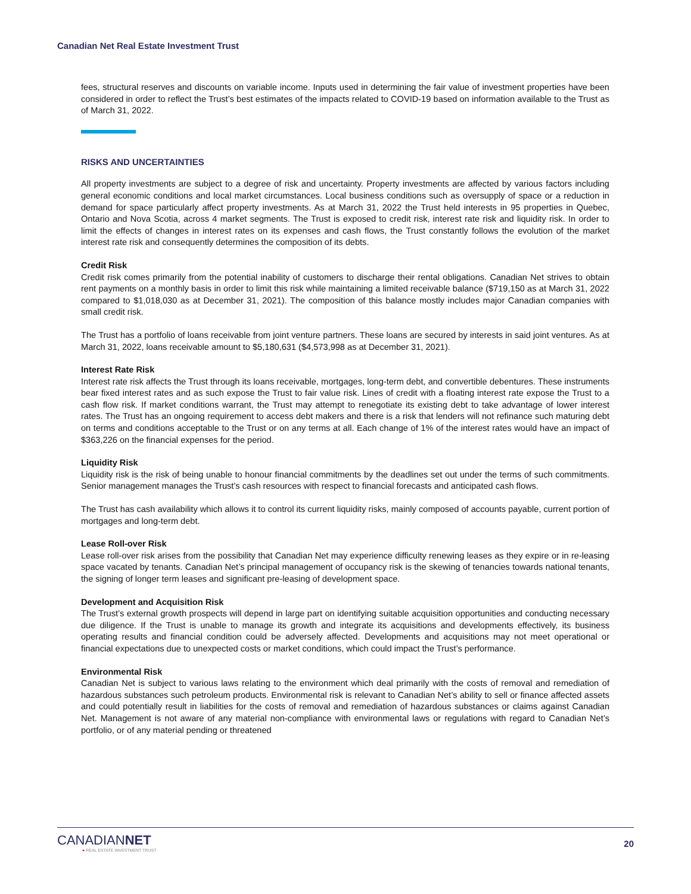Canadian Net Real Estate Investment Trust
fees, structural reserves and discounts on variable income. Inputs used in determining the fair value of investment properties have been considered in order to reflect the Trust’s best estimates of the impacts related to COVID-19 based on information available to the Trust as of March 31, 2022.
RISKS AND UNCERTAINTIES
All property investments are subject to a degree of risk and uncertainty. Property investments are affected by various factors including general economic conditions and local market circumstances. Local business conditions such as oversupply of space or a reduction in demand for space particularly affect property investments. As at March 31, 2022 the Trust held interests in 95 properties in Quebec, Ontario and Nova Scotia, across 4 market segments. The Trust is exposed to credit risk, interest rate risk and liquidity risk. In order to limit the effects of changes in interest rates on its expenses and cash flows, the Trust constantly follows the evolution of the market interest rate risk and consequently determines the composition of its debts.
Credit Risk
Credit risk comes primarily from the potential inability of customers to discharge their rental obligations. Canadian Net strives to obtain rent payments on a monthly basis in order to limit this risk while maintaining a limited receivable balance ($719,150 as at March 31, 2022 compared to $1,018,030 as at December 31, 2021). The composition of this balance mostly includes major Canadian companies with small credit risk.
The Trust has a portfolio of loans receivable from joint venture partners. These loans are secured by interests in said joint ventures. As at March 31, 2022, loans receivable amount to $5,180,631 ($4,573,998 as at December 31, 2021).
Interest Rate Risk
Interest rate risk affects the Trust through its loans receivable, mortgages, long-term debt, and convertible debentures. These instruments bear fixed interest rates and as such expose the Trust to fair value risk. Lines of credit with a floating interest rate expose the Trust to a cash flow risk. If market conditions warrant, the Trust may attempt to renegotiate its existing debt to take advantage of lower interest rates. The Trust has an ongoing requirement to access debt makers and there is a risk that lenders will not refinance such maturing debt on terms and conditions acceptable to the Trust or on any terms at all. Each change of 1% of the interest rates would have an impact of $363,226 on the financial expenses for the period.
Liquidity Risk
Liquidity risk is the risk of being unable to honour financial commitments by the deadlines set out under the terms of such commitments. Senior management manages the Trust’s cash resources with respect to financial forecasts and anticipated cash flows.
The Trust has cash availability which allows it to control its current liquidity risks, mainly composed of accounts payable, current portion of mortgages and long-term debt.
Lease Roll-over Risk
Lease roll-over risk arises from the possibility that Canadian Net may experience difficulty renewing leases as they expire or in re-leasing space vacated by tenants. Canadian Net’s principal management of occupancy risk is the skewing of tenancies towards national tenants, the signing of longer term leases and significant pre-leasing of development space.
Development and Acquisition Risk
The Trust’s external growth prospects will depend in large part on identifying suitable acquisition opportunities and conducting necessary due diligence. If the Trust is unable to manage its growth and integrate its acquisitions and developments effectively, its business operating results and financial condition could be adversely affected. Developments and acquisitions may not meet operational or financial expectations due to unexpected costs or market conditions, which could impact the Trust’s performance.
Environmental Risk
Canadian Net is subject to various laws relating to the environment which deal primarily with the costs of removal and remediation of hazardous substances such petroleum products. Environmental risk is relevant to Canadian Net’s ability to sell or finance affected assets and could potentially result in liabilities for the costs of removal and remediation of hazardous substances or claims against Canadian Net. Management is not aware of any material non-compliance with environmental laws or regulations with regard to Canadian Net’s portfolio, or of any material pending or threatened
CANADIANNET
● REAL ESTATE INVESTMENT TRUST
20